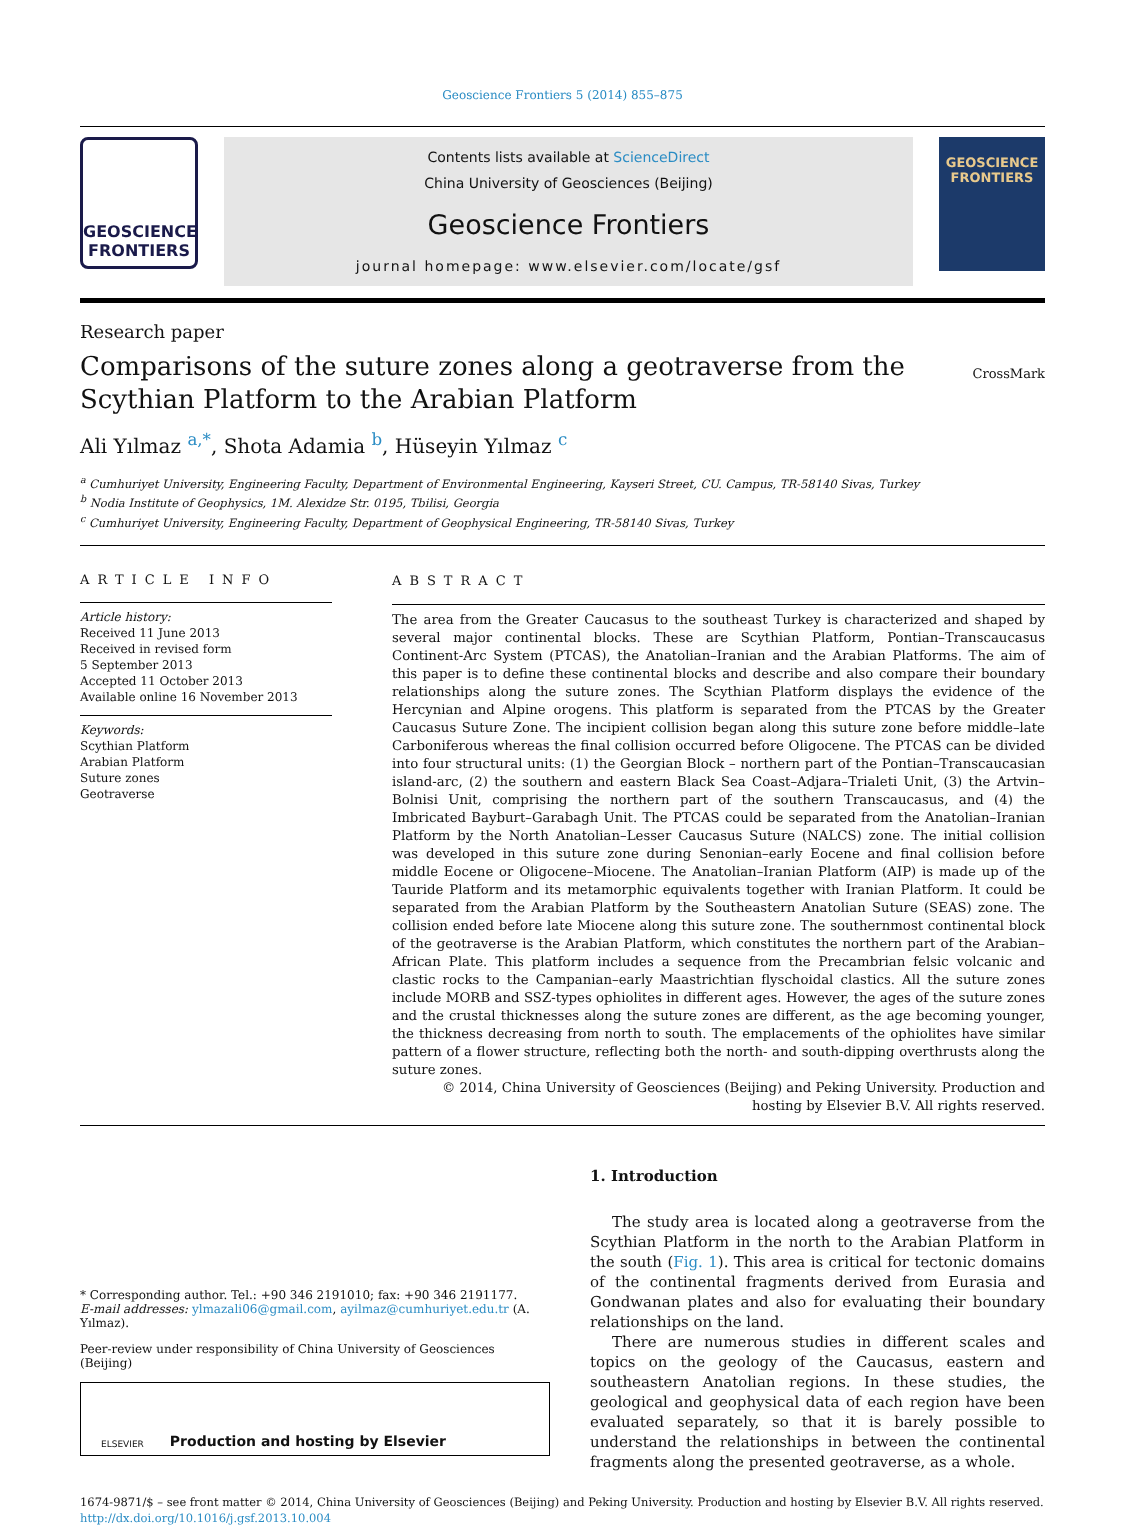Geoscience Frontiers 5 (2014) 855–875
GEOSCIENCE
FRONTIERS
Contents lists available at ScienceDirect
China University of Geosciences (Beijing)
Geoscience Frontiers
journal homepage: www.elsevier.com/locate/gsf
GEOSCIENCE
FRONTIERS
Research paper
Comparisons of the suture zones along a geotraverse from the
Scythian Platform to the Arabian Platform
CrossMark
Ali Yılmaz <sup>a,*</sup>, Shota Adamia <sup>b</sup>, Hüseyin Yılmaz <sup>c</sup>
<sup>a</sup> Cumhuriyet University, Engineering Faculty, Department of Environmental Engineering, Kayseri Street, CU. Campus, TR-58140 Sivas, Turkey
<sup>b</sup> Nodia Institute of Geophysics, 1M. Alexidze Str. 0195, Tbilisi, Georgia
<sup>c</sup> Cumhuriyet University, Engineering Faculty, Department of Geophysical Engineering, TR-58140 Sivas, Turkey
ARTICLE INFO
Article history:
Received 11 June 2013
Received in revised form
5 September 2013
Accepted 11 October 2013
Available online 16 November 2013
Keywords:
Scythian Platform
Arabian Platform
Suture zones
Geotraverse
ABSTRACT
The area from the Greater Caucasus to the southeast Turkey is characterized and shaped by several major continental blocks. These are Scythian Platform, Pontian–Transcaucasus Continent-Arc System (PTCAS), the Anatolian–Iranian and the Arabian Platforms. The aim of this paper is to define these continental blocks and describe and also compare their boundary relationships along the suture zones. The Scythian Platform displays the evidence of the Hercynian and Alpine orogens. This platform is separated from the PTCAS by the Greater Caucasus Suture Zone. The incipient collision began along this suture zone before middle–late Carboniferous whereas the final collision occurred before Oligocene. The PTCAS can be divided into four structural units: (1) the Georgian Block – northern part of the Pontian–Transcaucasian island-arc, (2) the southern and eastern Black Sea Coast–Adjara–Trialeti Unit, (3) the Artvin–Bolnisi Unit, comprising the northern part of the southern Transcaucasus, and (4) the Imbricated Bayburt–Garabagh Unit. The PTCAS could be separated from the Anatolian–Iranian Platform by the North Anatolian–Lesser Caucasus Suture (NALCS) zone. The initial collision was developed in this suture zone during Senonian–early Eocene and final collision before middle Eocene or Oligocene–Miocene. The Anatolian–Iranian Platform (AIP) is made up of the Tauride Platform and its metamorphic equivalents together with Iranian Platform. It could be separated from the Arabian Platform by the Southeastern Anatolian Suture (SEAS) zone. The collision ended before late Miocene along this suture zone. The southernmost continental block of the geotraverse is the Arabian Platform, which constitutes the northern part of the Arabian–African Plate. This platform includes a sequence from the Precambrian felsic volcanic and clastic rocks to the Campanian–early Maastrichtian flyschoidal clastics. All the suture zones include MORB and SSZ-types ophiolites in different ages. However, the ages of the suture zones and the crustal thicknesses along the suture zones are different, as the age becoming younger, the thickness decreasing from north to south. The emplacements of the ophiolites have similar pattern of a flower structure, reflecting both the north- and south-dipping overthrusts along the suture zones.
© 2014, China University of Geosciences (Beijing) and Peking University. Production and hosting by Elsevier B.V. All rights reserved.
* Corresponding author. Tel.: +90 346 2191010; fax: +90 346 2191177.
E-mail addresses: ylmazali06@gmail.com, ayilmaz@cumhuriyet.edu.tr (A. Yılmaz).
Peer-review under responsibility of China University of Geosciences (Beijing)
ELSEVIER Production and hosting by Elsevier
1. Introduction
The study area is located along a geotraverse from the Scythian Platform in the north to the Arabian Platform in the south (Fig. 1). This area is critical for tectonic domains of the continental fragments derived from Eurasia and Gondwanan plates and also for evaluating their boundary relationships on the land.
There are numerous studies in different scales and topics on the geology of the Caucasus, eastern and southeastern Anatolian regions. In these studies, the geological and geophysical data of each region have been evaluated separately, so that it is barely possible to understand the relationships in between the continental fragments along the presented geotraverse, as a whole.
1674-9871/$ – see front matter © 2014, China University of Geosciences (Beijing) and Peking University. Production and hosting by Elsevier B.V. All rights reserved.
http://dx.doi.org/10.1016/j.gsf.2013.10.004